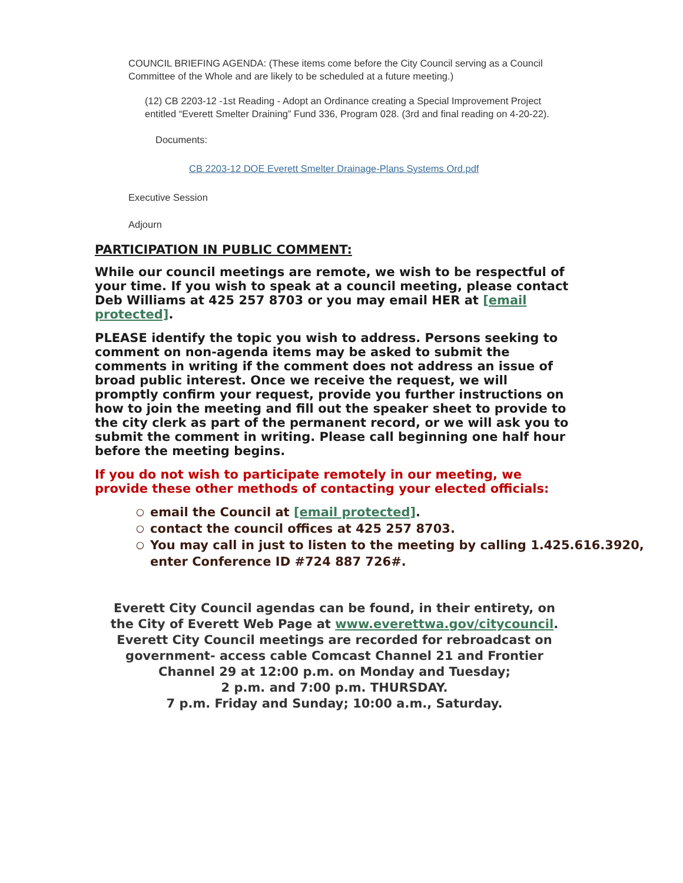COUNCIL BRIEFING AGENDA: (These items come before the City Council serving as a Council Committee of the Whole and are likely to be scheduled at a future meeting.)
(12) CB 2203-12 -1st Reading - Adopt an Ordinance creating a Special Improvement Project entitled “Everett Smelter Draining” Fund 336, Program 028. (3rd and final reading on 4-20-22).
Documents:
CB 2203-12 DOE Everett Smelter Drainage-Plans Systems Ord.pdf
Executive Session
Adjourn
PARTICIPATION IN PUBLIC COMMENT:
While our council meetings are remote, we wish to be respectful of your time. If you wish to speak at a council meeting, please contact Deb Williams at 425 257 8703 or you may email HER at [email protected].
PLEASE identify the topic you wish to address. Persons seeking to comment on non-agenda items may be asked to submit the comments in writing if the comment does not address an issue of broad public interest. Once we receive the request, we will promptly confirm your request, provide you further instructions on how to join the meeting and fill out the speaker sheet to provide to the city clerk as part of the permanent record, or we will ask you to submit the comment in writing. Please call beginning one half hour before the meeting begins.
If you do not wish to participate remotely in our meeting, we provide these other methods of contacting your elected officials:
○ email the Council at [email protected].
○ contact the council offices at 425 257 8703.
○ You may call in just to listen to the meeting by calling 1.425.616.3920, enter Conference ID #724 887 726#.
Everett City Council agendas can be found, in their entirety, on the City of Everett Web Page at www.everettwa.gov/citycouncil.
Everett City Council meetings are recorded for rebroadcast on government- access cable Comcast Channel 21 and Frontier Channel 29 at 12:00 p.m. on Monday and Tuesday;
2 p.m. and 7:00 p.m. THURSDAY.
7 p.m. Friday and Sunday; 10:00 a.m., Saturday.